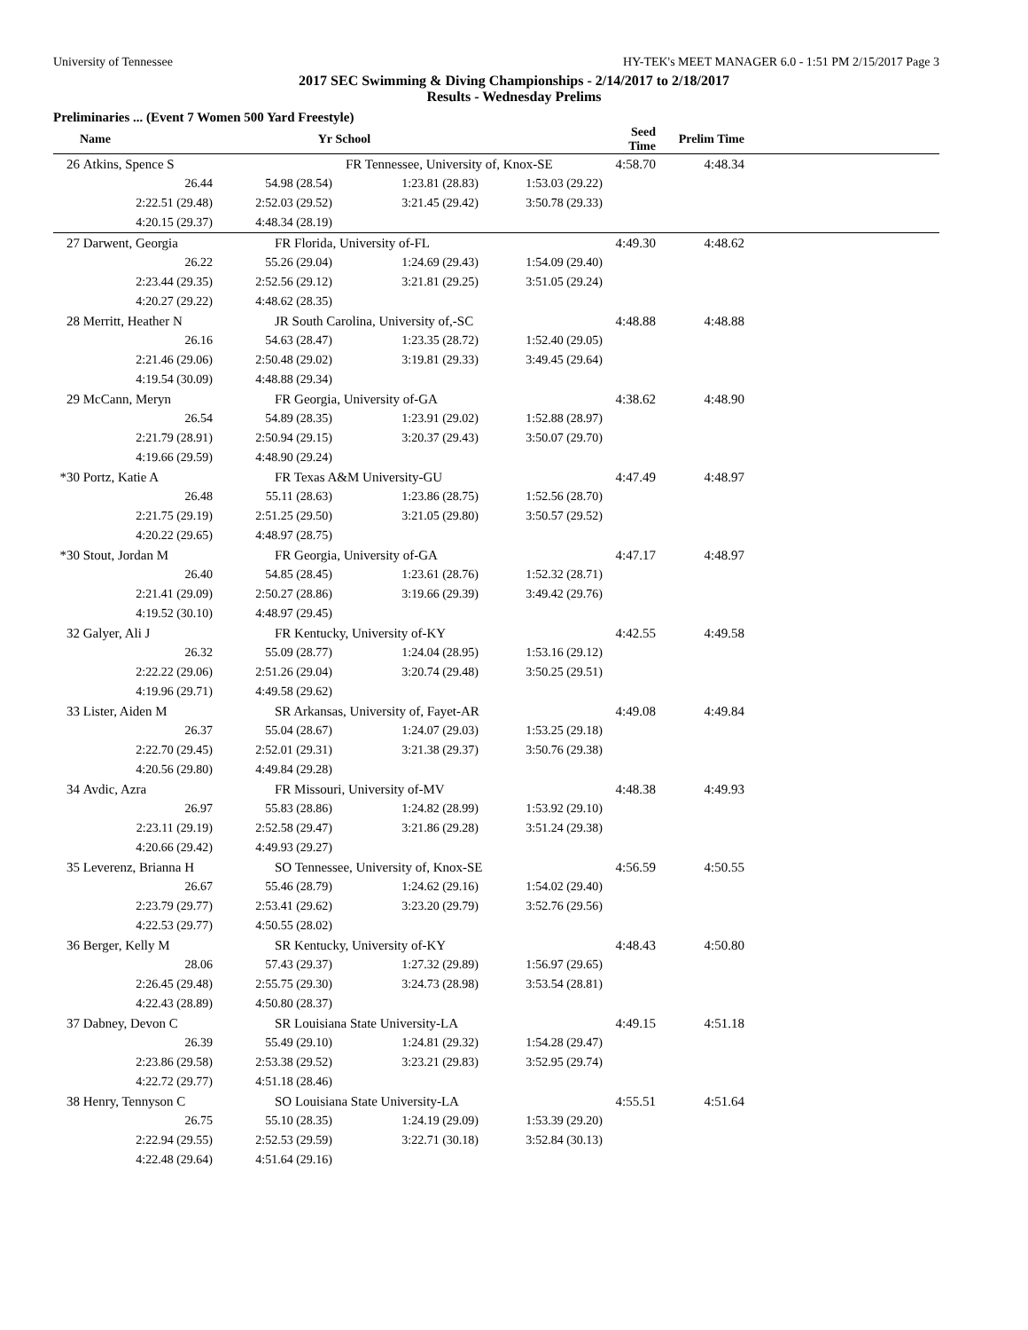University of Tennessee HY-TEK's MEET MANAGER 6.0 - 1:51 PM 2/15/2017 Page 3
2017 SEC Swimming & Diving Championships - 2/14/2017 to 2/18/2017
Results - Wednesday Prelims
Preliminaries ... (Event 7 Women 500 Yard Freestyle)
| | Name | Yr | School | | Seed Time | Prelim Time | |
| --- | --- | --- | --- | --- | --- | --- | --- |
| 26 | Atkins, Spence S | FR Tennessee, University of, Knox-SE | | | 4:58.70 | 4:48.34 | |
| | 26.44 | 54.98 (28.54) | 1:23.81 (28.83) | 1:53.03 (29.22) | | | |
| | 2:22.51 (29.48) | 2:52.03 (29.52) | 3:21.45 (29.42) | 3:50.78 (29.33) | | | |
| | 4:20.15 (29.37) | 4:48.34 (28.19) | | | | | |
| 27 | Darwent, Georgia | FR Florida, University of-FL | | | 4:49.30 | 4:48.62 | |
| | 26.22 | 55.26 (29.04) | 1:24.69 (29.43) | 1:54.09 (29.40) | | | |
| | 2:23.44 (29.35) | 2:52.56 (29.12) | 3:21.81 (29.25) | 3:51.05 (29.24) | | | |
| | 4:20.27 (29.22) | 4:48.62 (28.35) | | | | | |
| 28 | Merritt, Heather N | JR South Carolina, University of,-SC | | | 4:48.88 | 4:48.88 | |
| | 26.16 | 54.63 (28.47) | 1:23.35 (28.72) | 1:52.40 (29.05) | | | |
| | 2:21.46 (29.06) | 2:50.48 (29.02) | 3:19.81 (29.33) | 3:49.45 (29.64) | | | |
| | 4:19.54 (30.09) | 4:48.88 (29.34) | | | | | |
| 29 | McCann, Meryn | FR Georgia, University of-GA | | | 4:38.62 | 4:48.90 | |
| | 26.54 | 54.89 (28.35) | 1:23.91 (29.02) | 1:52.88 (28.97) | | | |
| | 2:21.79 (28.91) | 2:50.94 (29.15) | 3:20.37 (29.43) | 3:50.07 (29.70) | | | |
| | 4:19.66 (29.59) | 4:48.90 (29.24) | | | | | |
| *30 | Portz, Katie A | FR Texas A&M University-GU | | | 4:47.49 | 4:48.97 | |
| | 26.48 | 55.11 (28.63) | 1:23.86 (28.75) | 1:52.56 (28.70) | | | |
| | 2:21.75 (29.19) | 2:51.25 (29.50) | 3:21.05 (29.80) | 3:50.57 (29.52) | | | |
| | 4:20.22 (29.65) | 4:48.97 (28.75) | | | | | |
| *30 | Stout, Jordan M | FR Georgia, University of-GA | | | 4:47.17 | 4:48.97 | |
| | 26.40 | 54.85 (28.45) | 1:23.61 (28.76) | 1:52.32 (28.71) | | | |
| | 2:21.41 (29.09) | 2:50.27 (28.86) | 3:19.66 (29.39) | 3:49.42 (29.76) | | | |
| | 4:19.52 (30.10) | 4:48.97 (29.45) | | | | | |
| 32 | Galyer, Ali J | FR Kentucky, University of-KY | | | 4:42.55 | 4:49.58 | |
| | 26.32 | 55.09 (28.77) | 1:24.04 (28.95) | 1:53.16 (29.12) | | | |
| | 2:22.22 (29.06) | 2:51.26 (29.04) | 3:20.74 (29.48) | 3:50.25 (29.51) | | | |
| | 4:19.96 (29.71) | 4:49.58 (29.62) | | | | | |
| 33 | Lister, Aiden M | SR Arkansas, University of, Fayet-AR | | | 4:49.08 | 4:49.84 | |
| | 26.37 | 55.04 (28.67) | 1:24.07 (29.03) | 1:53.25 (29.18) | | | |
| | 2:22.70 (29.45) | 2:52.01 (29.31) | 3:21.38 (29.37) | 3:50.76 (29.38) | | | |
| | 4:20.56 (29.80) | 4:49.84 (29.28) | | | | | |
| 34 | Avdic, Azra | FR Missouri, University of-MV | | | 4:48.38 | 4:49.93 | |
| | 26.97 | 55.83 (28.86) | 1:24.82 (28.99) | 1:53.92 (29.10) | | | |
| | 2:23.11 (29.19) | 2:52.58 (29.47) | 3:21.86 (29.28) | 3:51.24 (29.38) | | | |
| | 4:20.66 (29.42) | 4:49.93 (29.27) | | | | | |
| 35 | Leverenz, Brianna H | SO Tennessee, University of, Knox-SE | | | 4:56.59 | 4:50.55 | |
| | 26.67 | 55.46 (28.79) | 1:24.62 (29.16) | 1:54.02 (29.40) | | | |
| | 2:23.79 (29.77) | 2:53.41 (29.62) | 3:23.20 (29.79) | 3:52.76 (29.56) | | | |
| | 4:22.53 (29.77) | 4:50.55 (28.02) | | | | | |
| 36 | Berger, Kelly M | SR Kentucky, University of-KY | | | 4:48.43 | 4:50.80 | |
| | 28.06 | 57.43 (29.37) | 1:27.32 (29.89) | 1:56.97 (29.65) | | | |
| | 2:26.45 (29.48) | 2:55.75 (29.30) | 3:24.73 (28.98) | 3:53.54 (28.81) | | | |
| | 4:22.43 (28.89) | 4:50.80 (28.37) | | | | | |
| 37 | Dabney, Devon C | SR Louisiana State University-LA | | | 4:49.15 | 4:51.18 | |
| | 26.39 | 55.49 (29.10) | 1:24.81 (29.32) | 1:54.28 (29.47) | | | |
| | 2:23.86 (29.58) | 2:53.38 (29.52) | 3:23.21 (29.83) | 3:52.95 (29.74) | | | |
| | 4:22.72 (29.77) | 4:51.18 (28.46) | | | | | |
| 38 | Henry, Tennyson C | SO Louisiana State University-LA | | | 4:55.51 | 4:51.64 | |
| | 26.75 | 55.10 (28.35) | 1:24.19 (29.09) | 1:53.39 (29.20) | | | |
| | 2:22.94 (29.55) | 2:52.53 (29.59) | 3:22.71 (30.18) | 3:52.84 (30.13) | | | |
| | 4:22.48 (29.64) | 4:51.64 (29.16) | | | | | |